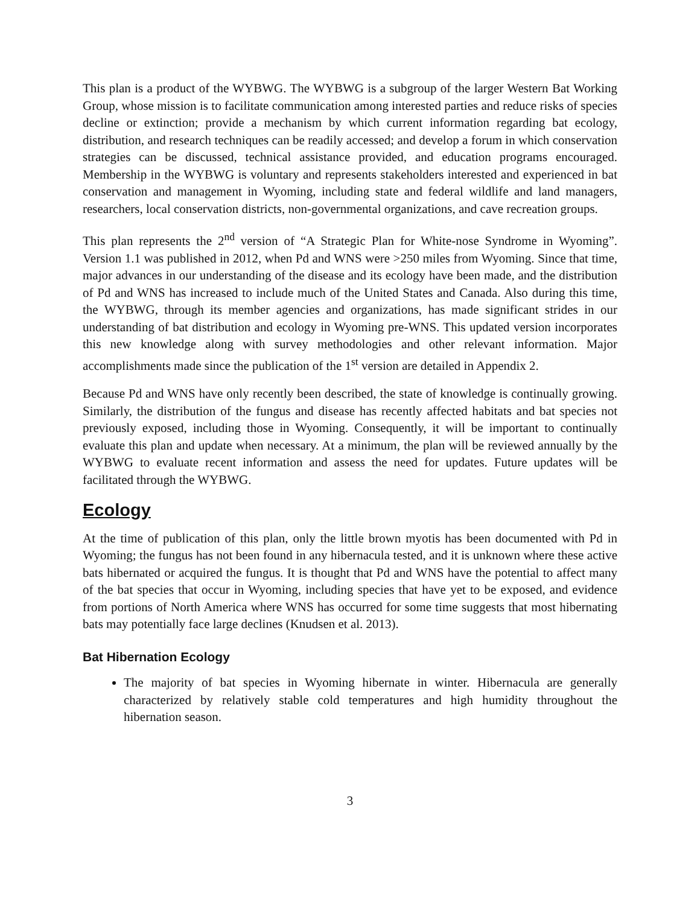This plan is a product of the WYBWG. The WYBWG is a subgroup of the larger Western Bat Working Group, whose mission is to facilitate communication among interested parties and reduce risks of species decline or extinction; provide a mechanism by which current information regarding bat ecology, distribution, and research techniques can be readily accessed; and develop a forum in which conservation strategies can be discussed, technical assistance provided, and education programs encouraged. Membership in the WYBWG is voluntary and represents stakeholders interested and experienced in bat conservation and management in Wyoming, including state and federal wildlife and land managers, researchers, local conservation districts, non-governmental organizations, and cave recreation groups.
This plan represents the 2<sup>nd</sup> version of “A Strategic Plan for White-nose Syndrome in Wyoming”. Version 1.1 was published in 2012, when Pd and WNS were >250 miles from Wyoming. Since that time, major advances in our understanding of the disease and its ecology have been made, and the distribution of Pd and WNS has increased to include much of the United States and Canada. Also during this time, the WYBWG, through its member agencies and organizations, has made significant strides in our understanding of bat distribution and ecology in Wyoming pre-WNS. This updated version incorporates this new knowledge along with survey methodologies and other relevant information. Major accomplishments made since the publication of the 1<sup>st</sup> version are detailed in Appendix 2.
Because Pd and WNS have only recently been described, the state of knowledge is continually growing. Similarly, the distribution of the fungus and disease has recently affected habitats and bat species not previously exposed, including those in Wyoming. Consequently, it will be important to continually evaluate this plan and update when necessary. At a minimum, the plan will be reviewed annually by the WYBWG to evaluate recent information and assess the need for updates. Future updates will be facilitated through the WYBWG.
Ecology
At the time of publication of this plan, only the little brown myotis has been documented with Pd in Wyoming; the fungus has not been found in any hibernacula tested, and it is unknown where these active bats hibernated or acquired the fungus. It is thought that Pd and WNS have the potential to affect many of the bat species that occur in Wyoming, including species that have yet to be exposed, and evidence from portions of North America where WNS has occurred for some time suggests that most hibernating bats may potentially face large declines (Knudsen et al. 2013).
Bat Hibernation Ecology
The majority of bat species in Wyoming hibernate in winter. Hibernacula are generally characterized by relatively stable cold temperatures and high humidity throughout the hibernation season.
3